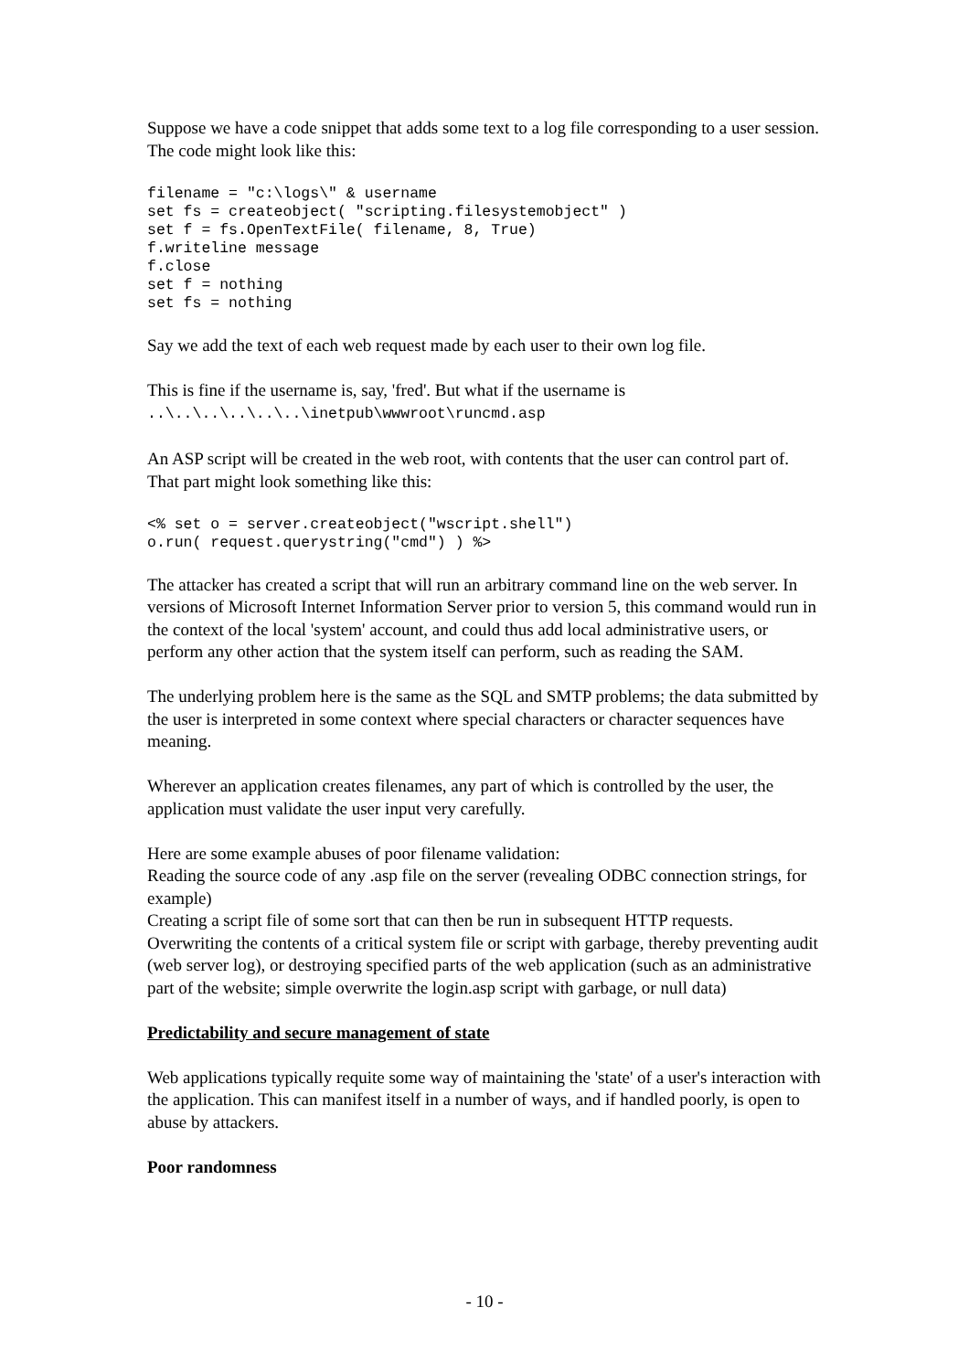Suppose we have a code snippet that adds some text to a log file corresponding to a user session. The code might look like this:
filename = "c:\logs\" & username
set fs = createobject( "scripting.filesystemobject" )
set f = fs.OpenTextFile( filename, 8, True)
f.writeline message
f.close
set f = nothing
set fs = nothing
Say we add the text of each web request made by each user to their own log file.
This is fine if the username is, say, 'fred'. But what if the username is
..\..\..\..\..\..\inetpub\wwwroot\runcmd.asp
An ASP script will be created in the web root, with contents that the user can control part of. That part might look something like this:
<% set o = server.createobject("wscript.shell")
o.run( request.querystring("cmd") ) %>
The attacker has created a script that will run an arbitrary command line on the web server. In versions of Microsoft Internet Information Server prior to version 5, this command would run in the context of the local 'system' account, and could thus add local administrative users, or perform any other action that the system itself can perform, such as reading the SAM.
The underlying problem here is the same as the SQL and SMTP problems; the data submitted by the user is interpreted in some context where special characters or character sequences have meaning.
Wherever an application creates filenames, any part of which is controlled by the user, the application must validate the user input very carefully.
Here are some example abuses of poor filename validation:
Reading the source code of any .asp file on the server (revealing ODBC connection strings, for example)
Creating a script file of some sort that can then be run in subsequent HTTP requests.
Overwriting the contents of a critical system file or script with garbage, thereby preventing audit (web server log), or destroying specified parts of the web application (such as an administrative part of the website; simple overwrite the login.asp script with garbage, or null data)
Predictability and secure management of state
Web applications typically requite some way of maintaining the 'state' of a user's interaction with the application. This can manifest itself in a number of ways, and if handled poorly, is open to abuse by attackers.
Poor randomness
- 10 -